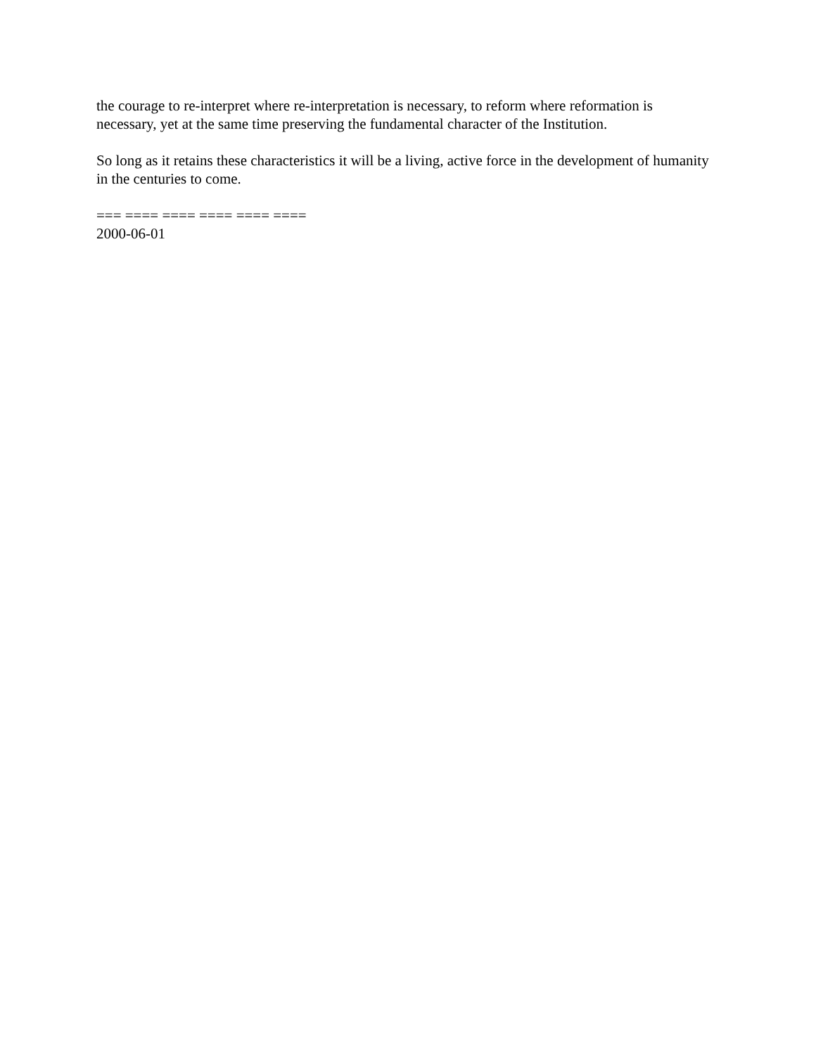the courage to re-interpret where re-interpretation is necessary, to reform where reformation is necessary, yet at the same time preserving the fundamental character of the Institution.
So long as it retains these characteristics it will be a living, active force in the development of humanity in the centuries to come.
=== ==== ==== ==== ==== ====
2000-06-01